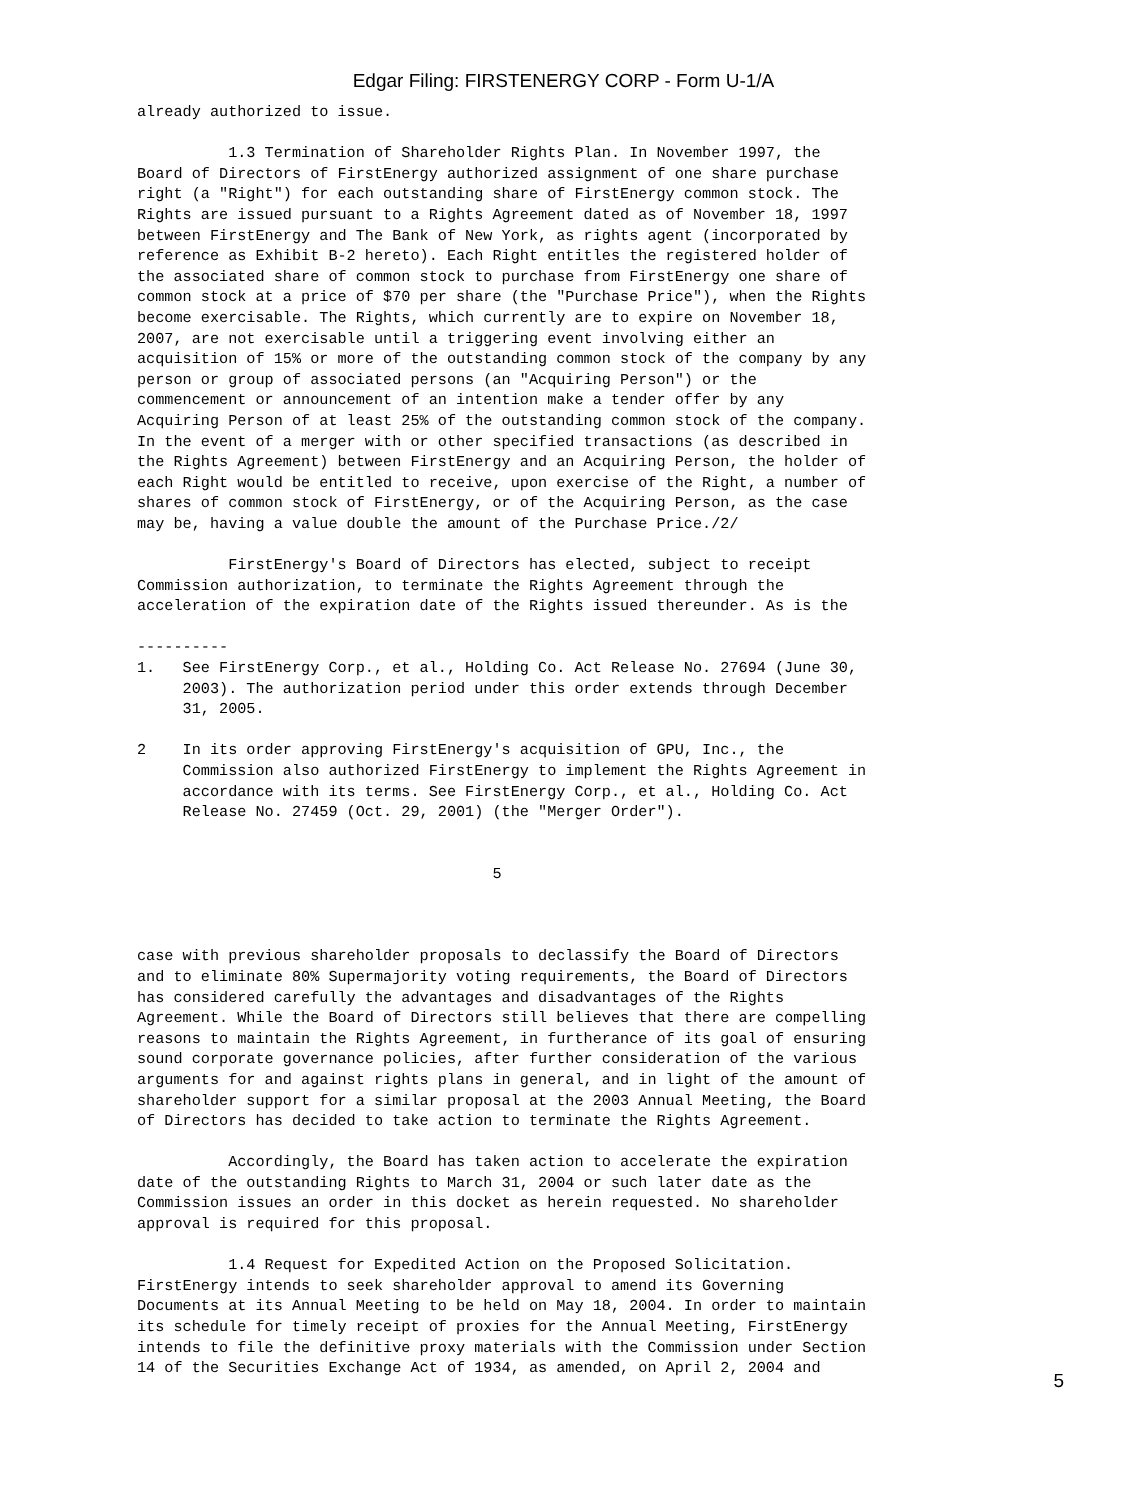Edgar Filing: FIRSTENERGY CORP - Form U-1/A
already authorized to issue.

          1.3 Termination of Shareholder Rights Plan. In November 1997, the
Board of Directors of FirstEnergy authorized assignment of one share purchase
right (a "Right") for each outstanding share of FirstEnergy common stock. The
Rights are issued pursuant to a Rights Agreement dated as of November 18, 1997
between FirstEnergy and The Bank of New York, as rights agent (incorporated by
reference as Exhibit B-2 hereto). Each Right entitles the registered holder of
the associated share of common stock to purchase from FirstEnergy one share of
common stock at a price of $70 per share (the "Purchase Price"), when the Rights
become exercisable. The Rights, which currently are to expire on November 18,
2007, are not exercisable until a triggering event involving either an
acquisition of 15% or more of the outstanding common stock of the company by any
person or group of associated persons (an "Acquiring Person") or the
commencement or announcement of an intention make a tender offer by any
Acquiring Person of at least 25% of the outstanding common stock of the company.
In the event of a merger with or other specified transactions (as described in
the Rights Agreement) between FirstEnergy and an Acquiring Person, the holder of
each Right would be entitled to receive, upon exercise of the Right, a number of
shares of common stock of FirstEnergy, or of the Acquiring Person, as the case
may be, having a value double the amount of the Purchase Price./2/

          FirstEnergy's Board of Directors has elected, subject to receipt
Commission authorization, to terminate the Rights Agreement through the
acceleration of the expiration date of the Rights issued thereunder. As is the

----------
1.   See FirstEnergy Corp., et al., Holding Co. Act Release No. 27694 (June 30,
     2003). The authorization period under this order extends through December
     31, 2005.

2    In its order approving FirstEnergy's acquisition of GPU, Inc., the
     Commission also authorized FirstEnergy to implement the Rights Agreement in
     accordance with its terms. See FirstEnergy Corp., et al., Holding Co. Act
     Release No. 27459 (Oct. 29, 2001) (the "Merger Order").


                                       5



case with previous shareholder proposals to declassify the Board of Directors
and to eliminate 80% Supermajority voting requirements, the Board of Directors
has considered carefully the advantages and disadvantages of the Rights
Agreement. While the Board of Directors still believes that there are compelling
reasons to maintain the Rights Agreement, in furtherance of its goal of ensuring
sound corporate governance policies, after further consideration of the various
arguments for and against rights plans in general, and in light of the amount of
shareholder support for a similar proposal at the 2003 Annual Meeting, the Board
of Directors has decided to take action to terminate the Rights Agreement.

          Accordingly, the Board has taken action to accelerate the expiration
date of the outstanding Rights to March 31, 2004 or such later date as the
Commission issues an order in this docket as herein requested. No shareholder
approval is required for this proposal.

          1.4 Request for Expedited Action on the Proposed Solicitation.
FirstEnergy intends to seek shareholder approval to amend its Governing
Documents at its Annual Meeting to be held on May 18, 2004. In order to maintain
its schedule for timely receipt of proxies for the Annual Meeting, FirstEnergy
intends to file the definitive proxy materials with the Commission under Section
14 of the Securities Exchange Act of 1934, as amended, on April 2, 2004 and
5